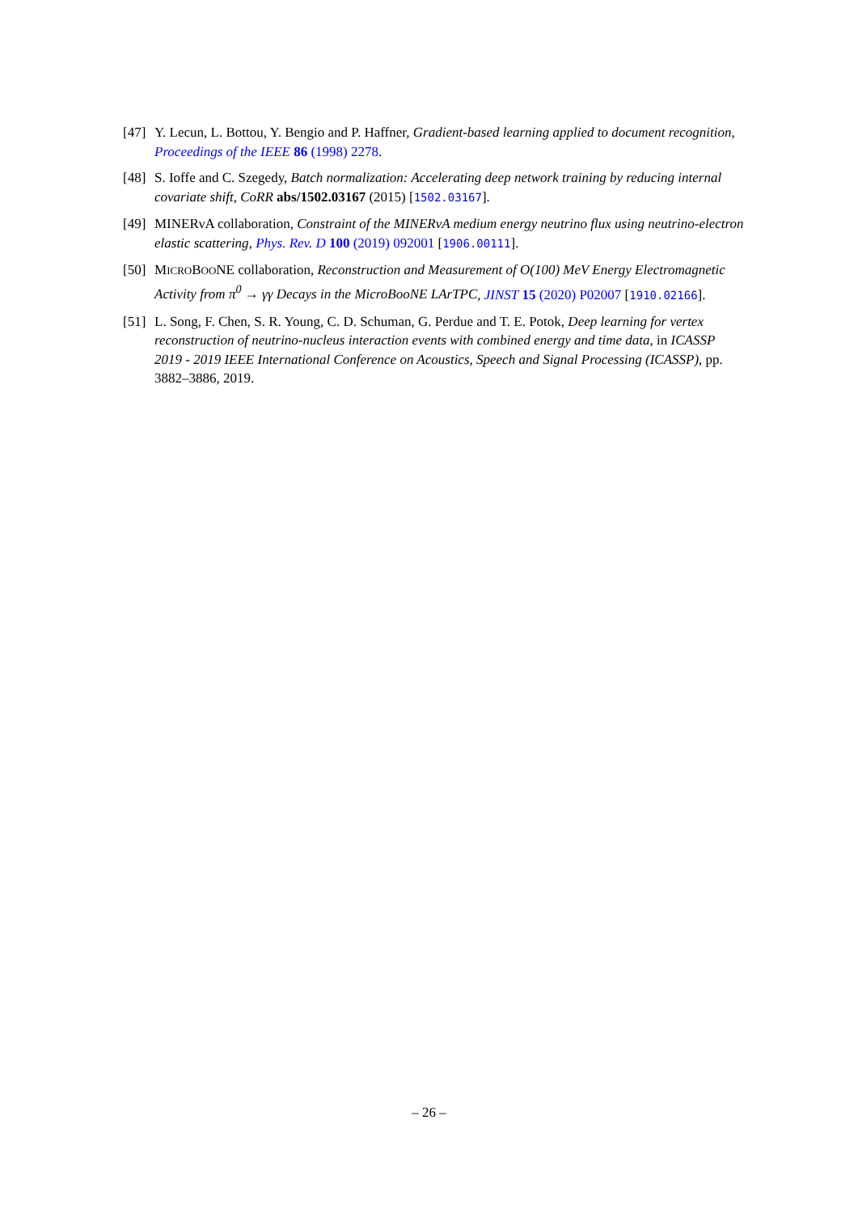[47] Y. Lecun, L. Bottou, Y. Bengio and P. Haffner, Gradient-based learning applied to document recognition, Proceedings of the IEEE 86 (1998) 2278.
[48] S. Ioffe and C. Szegedy, Batch normalization: Accelerating deep network training by reducing internal covariate shift, CoRR abs/1502.03167 (2015) [1502.03167].
[49] MINERνA collaboration, Constraint of the MINERνA medium energy neutrino flux using neutrino-electron elastic scattering, Phys. Rev. D 100 (2019) 092001 [1906.00111].
[50] MICROBOONE collaboration, Reconstruction and Measurement of O(100) MeV Energy Electromagnetic Activity from π<sup>0</sup> → γγ Decays in the MicroBooNE LArTPC, JINST 15 (2020) P02007 [1910.02166].
[51] L. Song, F. Chen, S. R. Young, C. D. Schuman, G. Perdue and T. E. Potok, Deep learning for vertex reconstruction of neutrino-nucleus interaction events with combined energy and time data, in ICASSP 2019 - 2019 IEEE International Conference on Acoustics, Speech and Signal Processing (ICASSP), pp. 3882–3886, 2019.
– 26 –